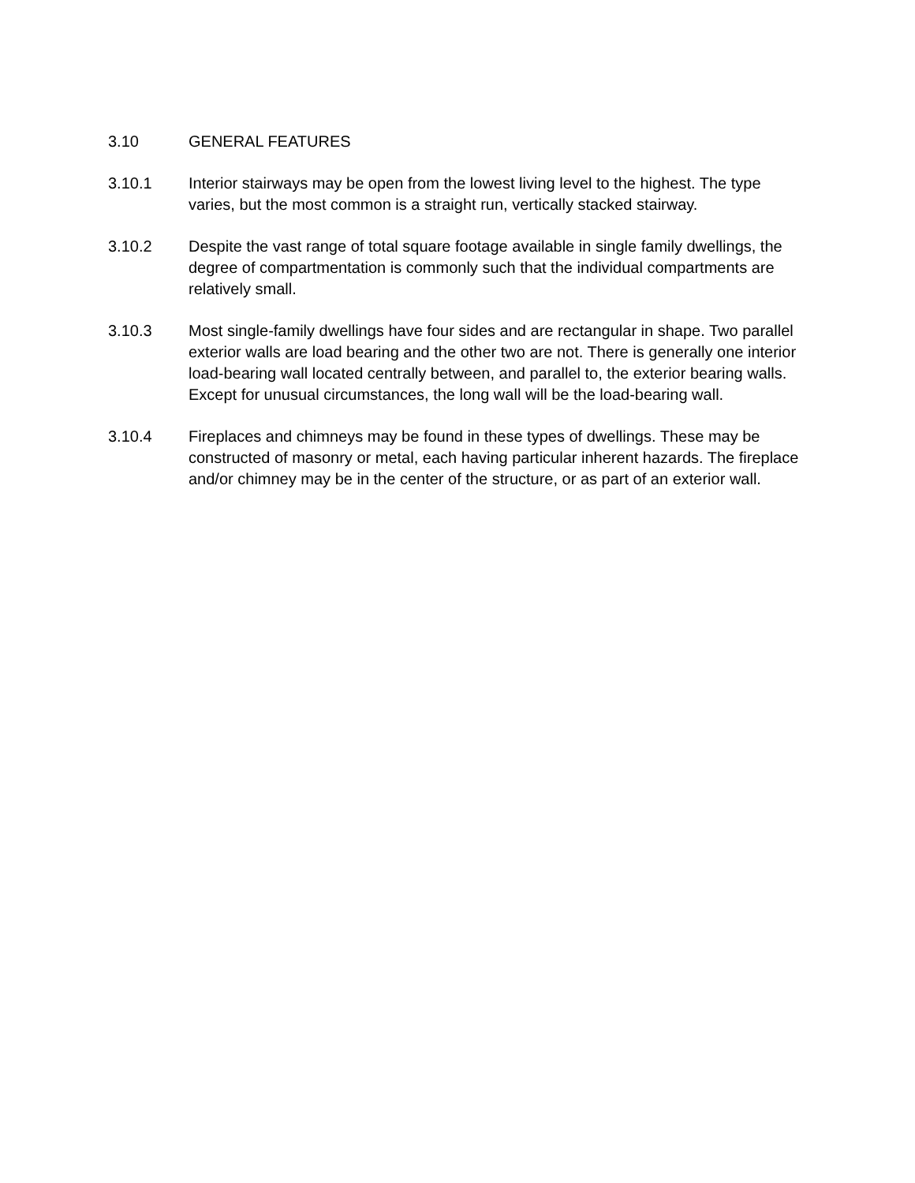3.10 GENERAL FEATURES
3.10.1 Interior stairways may be open from the lowest living level to the highest. The type varies, but the most common is a straight run, vertically stacked stairway.
3.10.2 Despite the vast range of total square footage available in single family dwellings, the degree of compartmentation is commonly such that the individual compartments are relatively small.
3.10.3 Most single-family dwellings have four sides and are rectangular in shape. Two parallel exterior walls are load bearing and the other two are not. There is generally one interior load-bearing wall located centrally between, and parallel to, the exterior bearing walls. Except for unusual circumstances, the long wall will be the load-bearing wall.
3.10.4 Fireplaces and chimneys may be found in these types of dwellings. These may be constructed of masonry or metal, each having particular inherent hazards. The fireplace and/or chimney may be in the center of the structure, or as part of an exterior wall.